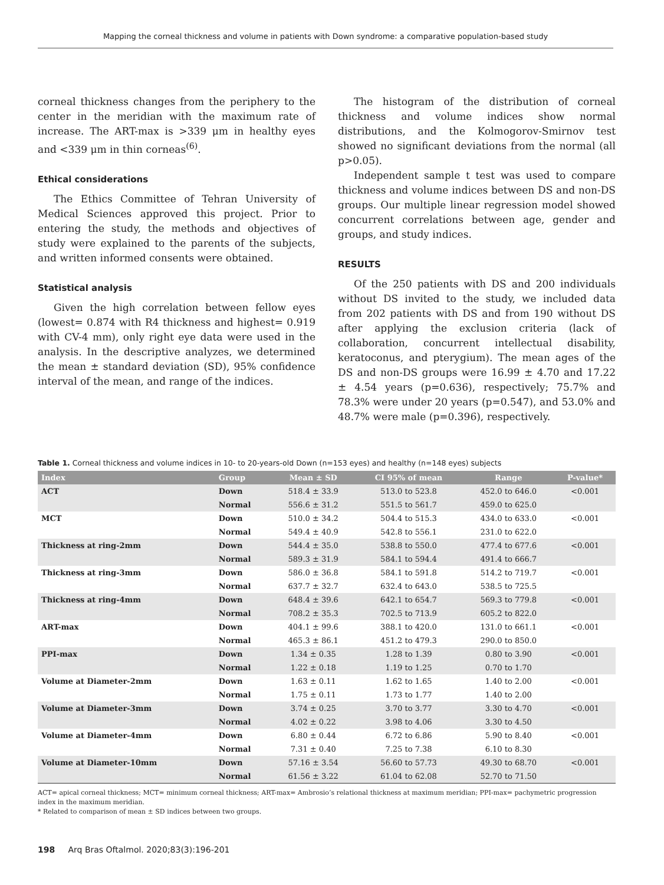Mapping the corneal thickness and volume in patients with Down syndrome: a comparative population-based study
corneal thickness changes from the periphery to the center in the meridian with the maximum rate of increase. The ART-max is >339 μm in healthy eyes and <339 μm in thin corneas<sup>(6)</sup>.
Ethical considerations
The Ethics Committee of Tehran University of Medical Sciences approved this project. Prior to entering the study, the methods and objectives of study were explained to the parents of the subjects, and written informed consents were obtained.
Statistical analysis
Given the high correlation between fellow eyes (lowest= 0.874 with R4 thickness and highest= 0.919 with CV-4 mm), only right eye data were used in the analysis. In the descriptive analyzes, we determined the mean ± standard deviation (SD), 95% confidence interval of the mean, and range of the indices.
The histogram of the distribution of corneal thickness and volume indices show normal distributions, and the Kolmogorov-Smirnov test showed no significant deviations from the normal (all p>0.05).
Independent sample t test was used to compare thickness and volume indices between DS and non-DS groups. Our multiple linear regression model showed concurrent correlations between age, gender and groups, and study indices.
RESULTS
Of the 250 patients with DS and 200 individuals without DS invited to the study, we included data from 202 patients with DS and from 190 without DS after applying the exclusion criteria (lack of collaboration, concurrent intellectual disability, keratoconus, and pterygium). The mean ages of the DS and non-DS groups were 16.99 ± 4.70 and 17.22 ± 4.54 years (p=0.636), respectively; 75.7% and 78.3% were under 20 years (p=0.547), and 53.0% and 48.7% were male (p=0.396), respectively.
Table 1. Corneal thickness and volume indices in 10- to 20-years-old Down (n=153 eyes) and healthy (n=148 eyes) subjects
| Index | Group | Mean ± SD | CI 95% of mean | Range | P-value* |
| --- | --- | --- | --- | --- | --- |
| ACT | Down | 518.4 ± 33.9 | 513.0 to 523.8 | 452.0 to 646.0 | <0.001 |
| | Normal | 556.6 ± 31.2 | 551.5 to 561.7 | 459.0 to 625.0 | |
| MCT | Down | 510.0 ± 34.2 | 504.4 to 515.3 | 434.0 to 633.0 | <0.001 |
| | Normal | 549.4 ± 40.9 | 542.8 to 556.1 | 231.0 to 622.0 | |
| Thickness at ring-2mm | Down | 544.4 ± 35.0 | 538.8 to 550.0 | 477.4 to 677.6 | <0.001 |
| | Normal | 589.3 ± 31.9 | 584.1 to 594.4 | 491.4 to 666.7 | |
| Thickness at ring-3mm | Down | 586.0 ± 36.8 | 584.1 to 591.8 | 514.2 to 719.7 | <0.001 |
| | Normal | 637.7 ± 32.7 | 632.4 to 643.0 | 538.5 to 725.5 | |
| Thickness at ring-4mm | Down | 648.4 ± 39.6 | 642.1 to 654.7 | 569.3 to 779.8 | <0.001 |
| | Normal | 708.2 ± 35.3 | 702.5 to 713.9 | 605.2 to 822.0 | |
| ART-max | Down | 404.1 ± 99.6 | 388.1 to 420.0 | 131.0 to 661.1 | <0.001 |
| | Normal | 465.3 ± 86.1 | 451.2 to 479.3 | 290.0 to 850.0 | |
| PPI-max | Down | 1.34 ± 0.35 | 1.28 to 1.39 | 0.80 to 3.90 | <0.001 |
| | Normal | 1.22 ± 0.18 | 1.19 to 1.25 | 0.70 to 1.70 | |
| Volume at Diameter-2mm | Down | 1.63 ± 0.11 | 1.62 to 1.65 | 1.40 to 2.00 | <0.001 |
| | Normal | 1.75 ± 0.11 | 1.73 to 1.77 | 1.40 to 2.00 | |
| Volume at Diameter-3mm | Down | 3.74 ± 0.25 | 3.70 to 3.77 | 3.30 to 4.70 | <0.001 |
| | Normal | 4.02 ± 0.22 | 3.98 to 4.06 | 3.30 to 4.50 | |
| Volume at Diameter-4mm | Down | 6.80 ± 0.44 | 6.72 to 6.86 | 5.90 to 8.40 | <0.001 |
| | Normal | 7.31 ± 0.40 | 7.25 to 7.38 | 6.10 to 8.30 | |
| Volume at Diameter-10mm | Down | 57.16 ± 3.54 | 56.60 to 57.73 | 49.30 to 68.70 | <0.001 |
| | Normal | 61.56 ± 3.22 | 61.04 to 62.08 | 52.70 to 71.50 | |
ACT= apical corneal thickness; MCT= minimum corneal thickness; ART-max= Ambrosio’s relational thickness at maximum meridian; PPI-max= pachymetric progression index in the maximum meridian.
* Related to comparison of mean ± SD indices between two groups.
198 Arq Bras Oftalmol. 2020;83(3):196-201